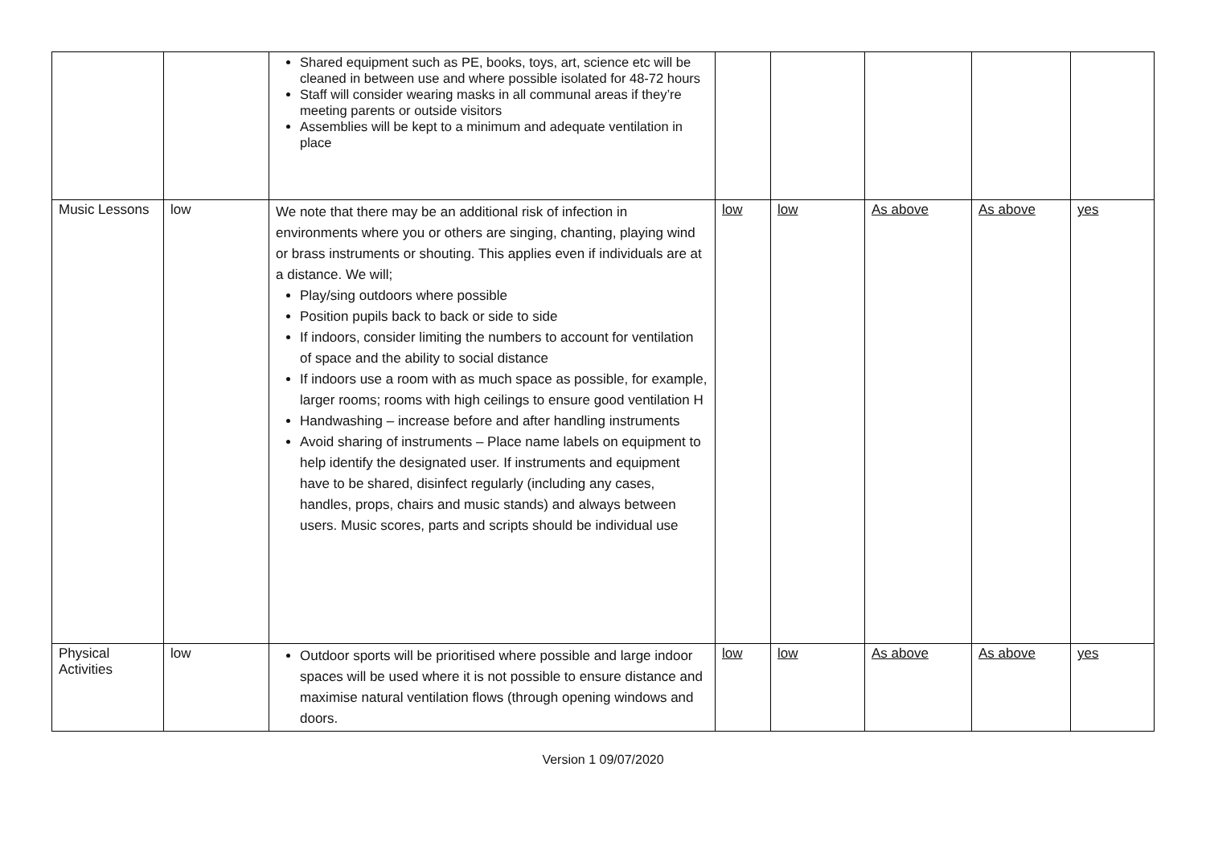| | | Shared equipment such as PE, books, toys, art, science etc will be cleaned in between use and where possible isolated for 48-72 hours Staff will consider wearing masks in all communal areas if they’re meeting parents or outside visitors Assemblies will be kept to a minimum and adequate ventilation in place | | | | | |
| Music Lessons | low | We note that there may be an additional risk of infection in environments where you or others are singing, chanting, playing wind or brass instruments or shouting. This applies even if individuals are at a distance. We will; Play/sing outdoors where possible Position pupils back to back or side to side If indoors, consider limiting the numbers to account for ventilation of space and the ability to social distance If indoors use a room with as much space as possible, for example, larger rooms; rooms with high ceilings to ensure good ventilation H Handwashing – increase before and after handling instruments Avoid sharing of instruments – Place name labels on equipment to help identify the designated user. If instruments and equipment have to be shared, disinfect regularly (including any cases, handles, props, chairs and music stands) and always between users. Music scores, parts and scripts should be individual use | low | low | As above | As above | yes |
| Physical Activities | low | Outdoor sports will be prioritised where possible and large indoor spaces will be used where it is not possible to ensure distance and maximise natural ventilation flows (through opening windows and doors. | low | low | As above | As above | yes |
Version 1 09/07/2020